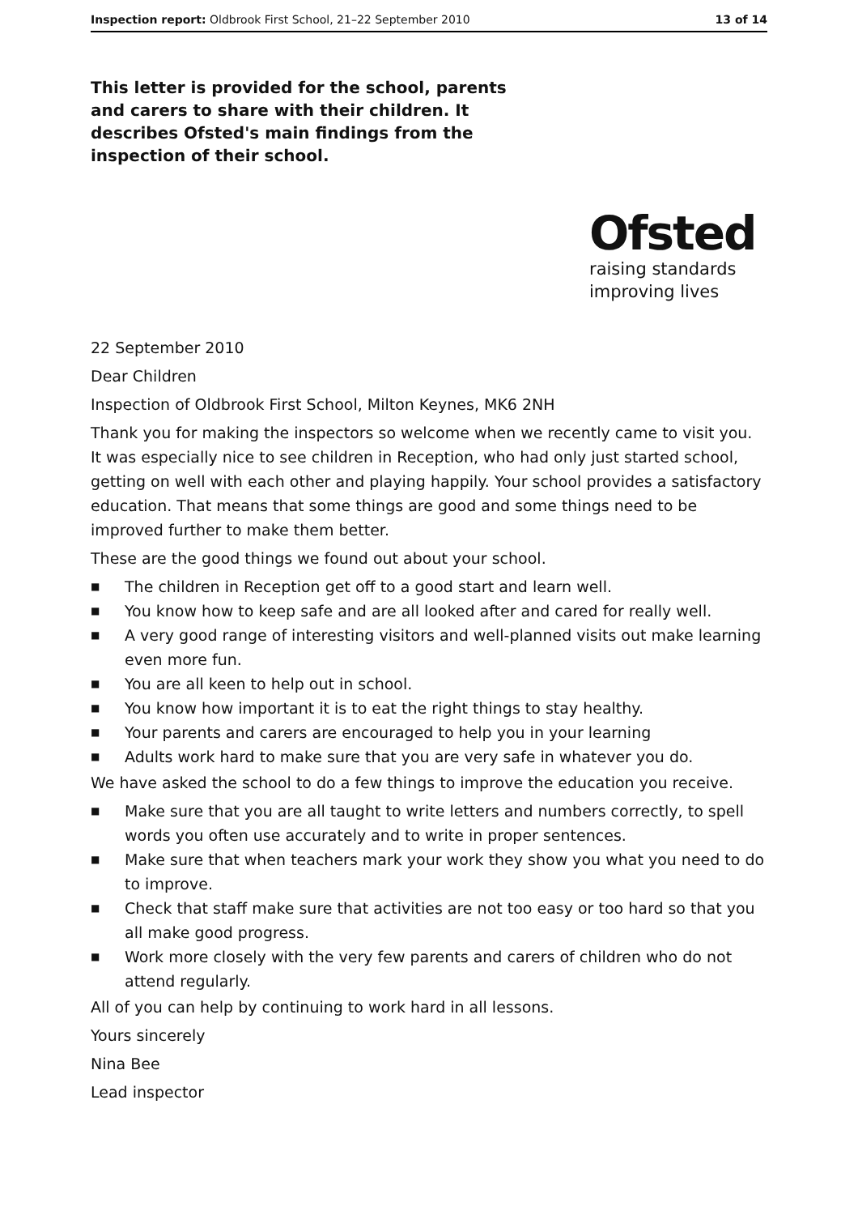Inspection report: Oldbrook First School, 21–22 September 2010 13 of 14
This letter is provided for the school, parents and carers to share with their children. It describes Ofsted's main findings from the inspection of their school.
Ofsted
raising standards
improving lives
22 September 2010
Dear Children
Inspection of Oldbrook First School, Milton Keynes, MK6 2NH
Thank you for making the inspectors so welcome when we recently came to visit you. It was especially nice to see children in Reception, who had only just started school, getting on well with each other and playing happily. Your school provides a satisfactory education. That means that some things are good and some things need to be improved further to make them better.
These are the good things we found out about your school.
■ The children in Reception get off to a good start and learn well.
■ You know how to keep safe and are all looked after and cared for really well.
■ A very good range of interesting visitors and well-planned visits out make learning even more fun.
■ You are all keen to help out in school.
■ You know how important it is to eat the right things to stay healthy.
■ Your parents and carers are encouraged to help you in your learning
■ Adults work hard to make sure that you are very safe in whatever you do.
We have asked the school to do a few things to improve the education you receive.
■ Make sure that you are all taught to write letters and numbers correctly, to spell words you often use accurately and to write in proper sentences.
■ Make sure that when teachers mark your work they show you what you need to do to improve.
■ Check that staff make sure that activities are not too easy or too hard so that you all make good progress.
■ Work more closely with the very few parents and carers of children who do not attend regularly.
All of you can help by continuing to work hard in all lessons.
Yours sincerely
Nina Bee
Lead inspector